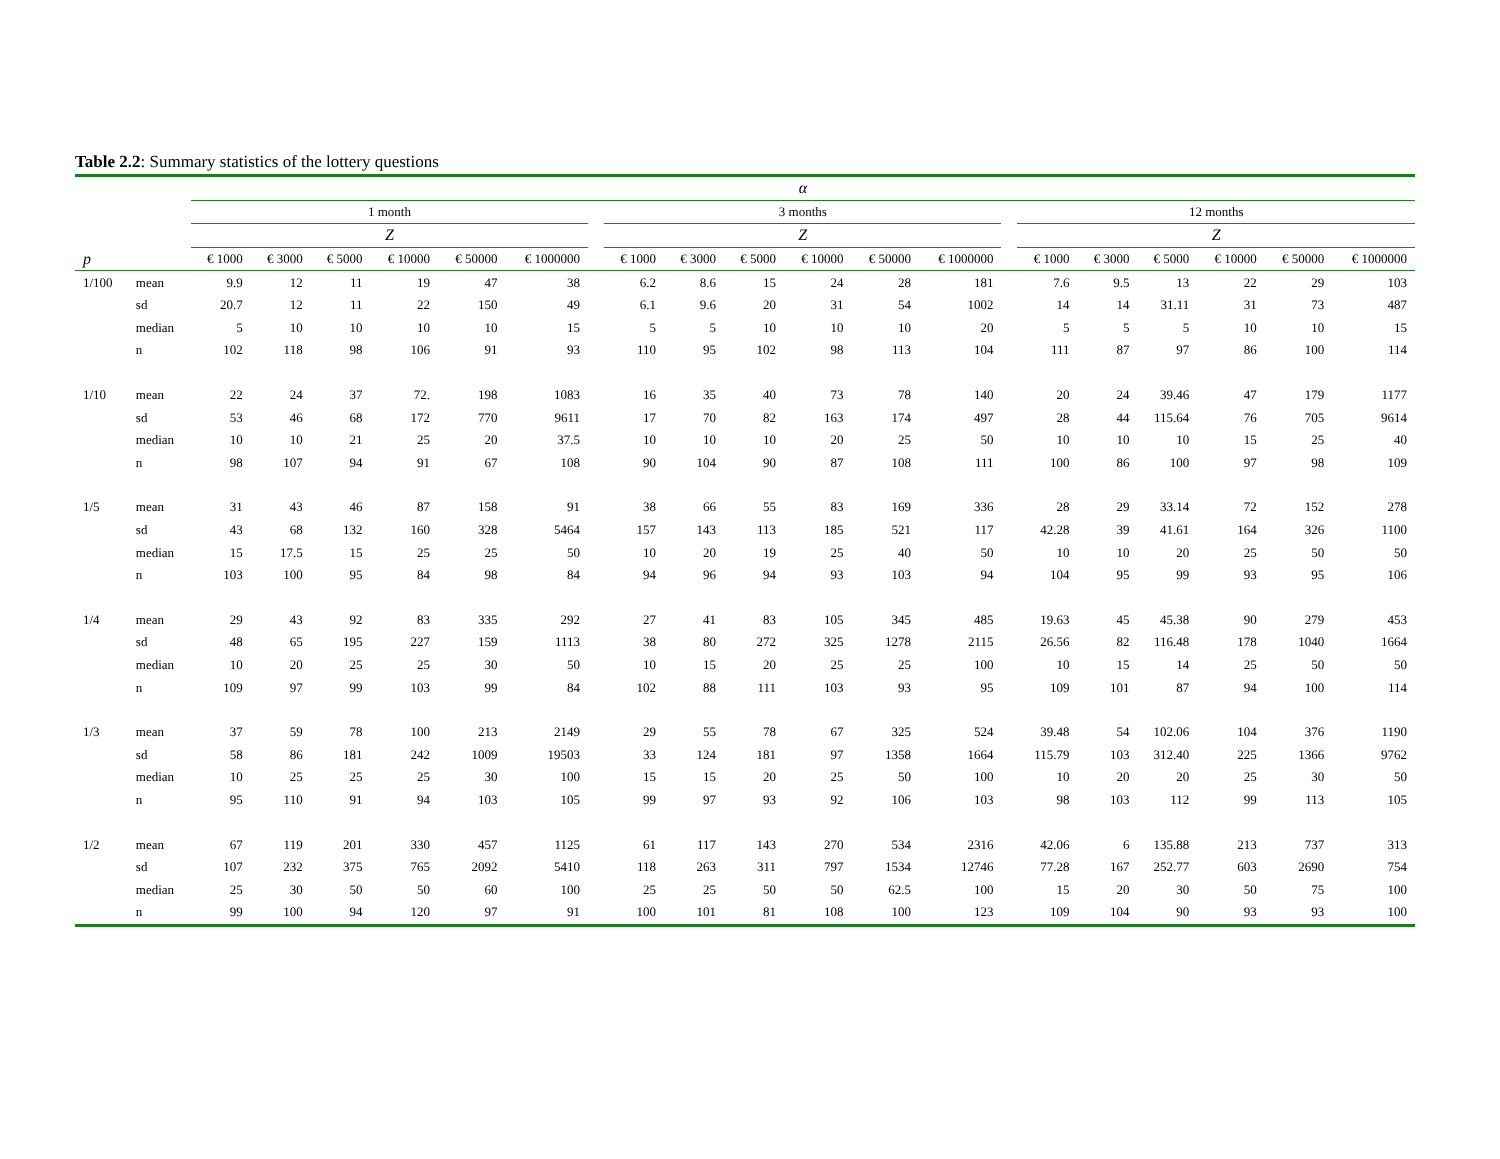Table 2.2: Summary statistics of the lottery questions
| | | α | | | | | | | | | | | | | | | | | | | |
| --- | --- | --- | --- | --- | --- | --- | --- | --- | --- | --- | --- | --- | --- | --- | --- | --- | --- | --- | --- | --- | --- |
| | | 1 month | | | | | | | 3 months | | | | | | | 12 months | | | | | |
| | | Z | | | | | | | Z | | | | | | | Z | | | | | |
| p | | € 1000 | € 3000 | € 5000 | € 10000 | € 50000 | € 1000000 | | € 1000 | € 3000 | € 5000 | € 10000 | € 50000 | € 1000000 | | € 1000 | € 3000 | € 5000 | € 10000 | € 50000 | € 1000000 |
| 1/100 | mean | 9.9 | 12 | 11 | 19 | 47 | 38 | | 6.2 | 8.6 | 15 | 24 | 28 | 181 | | 7.6 | 9.5 | 13 | 22 | 29 | 103 |
| | sd | 20.7 | 12 | 11 | 22 | 150 | 49 | | 6.1 | 9.6 | 20 | 31 | 54 | 1002 | | 14 | 14 | 31.11 | 31 | 73 | 487 |
| | median | 5 | 10 | 10 | 10 | 10 | 15 | | 5 | 5 | 10 | 10 | 10 | 20 | | 5 | 5 | 5 | 10 | 10 | 15 |
| | n | 102 | 118 | 98 | 106 | 91 | 93 | | 110 | 95 | 102 | 98 | 113 | 104 | | 111 | 87 | 97 | 86 | 100 | 114 |
| 1/10 | mean | 22 | 24 | 37 | 72. | 198 | 1083 | | 16 | 35 | 40 | 73 | 78 | 140 | | 20 | 24 | 39.46 | 47 | 179 | 1177 |
| | sd | 53 | 46 | 68 | 172 | 770 | 9611 | | 17 | 70 | 82 | 163 | 174 | 497 | | 28 | 44 | 115.64 | 76 | 705 | 9614 |
| | median | 10 | 10 | 21 | 25 | 20 | 37.5 | | 10 | 10 | 10 | 20 | 25 | 50 | | 10 | 10 | 10 | 15 | 25 | 40 |
| | n | 98 | 107 | 94 | 91 | 67 | 108 | | 90 | 104 | 90 | 87 | 108 | 111 | | 100 | 86 | 100 | 97 | 98 | 109 |
| 1/5 | mean | 31 | 43 | 46 | 87 | 158 | 91 | | 38 | 66 | 55 | 83 | 169 | 336 | | 28 | 29 | 33.14 | 72 | 152 | 278 |
| | sd | 43 | 68 | 132 | 160 | 328 | 5464 | | 157 | 143 | 113 | 185 | 521 | 117 | | 42.28 | 39 | 41.61 | 164 | 326 | 1100 |
| | median | 15 | 17.5 | 15 | 25 | 25 | 50 | | 10 | 20 | 19 | 25 | 40 | 50 | | 10 | 10 | 20 | 25 | 50 | 50 |
| | n | 103 | 100 | 95 | 84 | 98 | 84 | | 94 | 96 | 94 | 93 | 103 | 94 | | 104 | 95 | 99 | 93 | 95 | 106 |
| 1/4 | mean | 29 | 43 | 92 | 83 | 335 | 292 | | 27 | 41 | 83 | 105 | 345 | 485 | | 19.63 | 45 | 45.38 | 90 | 279 | 453 |
| | sd | 48 | 65 | 195 | 227 | 159 | 1113 | | 38 | 80 | 272 | 325 | 1278 | 2115 | | 26.56 | 82 | 116.48 | 178 | 1040 | 1664 |
| | median | 10 | 20 | 25 | 25 | 30 | 50 | | 10 | 15 | 20 | 25 | 25 | 100 | | 10 | 15 | 14 | 25 | 50 | 50 |
| | n | 109 | 97 | 99 | 103 | 99 | 84 | | 102 | 88 | 111 | 103 | 93 | 95 | | 109 | 101 | 87 | 94 | 100 | 114 |
| 1/3 | mean | 37 | 59 | 78 | 100 | 213 | 2149 | | 29 | 55 | 78 | 67 | 325 | 524 | | 39.48 | 54 | 102.06 | 104 | 376 | 1190 |
| | sd | 58 | 86 | 181 | 242 | 1009 | 19503 | | 33 | 124 | 181 | 97 | 1358 | 1664 | | 115.79 | 103 | 312.40 | 225 | 1366 | 9762 |
| | median | 10 | 25 | 25 | 25 | 30 | 100 | | 15 | 15 | 20 | 25 | 50 | 100 | | 10 | 20 | 20 | 25 | 30 | 50 |
| | n | 95 | 110 | 91 | 94 | 103 | 105 | | 99 | 97 | 93 | 92 | 106 | 103 | | 98 | 103 | 112 | 99 | 113 | 105 |
| 1/2 | mean | 67 | 119 | 201 | 330 | 457 | 1125 | | 61 | 117 | 143 | 270 | 534 | 2316 | | 42.06 | 6 | 135.88 | 213 | 737 | 313 |
| | sd | 107 | 232 | 375 | 765 | 2092 | 5410 | | 118 | 263 | 311 | 797 | 1534 | 12746 | | 77.28 | 167 | 252.77 | 603 | 2690 | 754 |
| | median | 25 | 30 | 50 | 50 | 60 | 100 | | 25 | 25 | 50 | 50 | 62.5 | 100 | | 15 | 20 | 30 | 50 | 75 | 100 |
| | n | 99 | 100 | 94 | 120 | 97 | 91 | | 100 | 101 | 81 | 108 | 100 | 123 | | 109 | 104 | 90 | 93 | 93 | 100 |